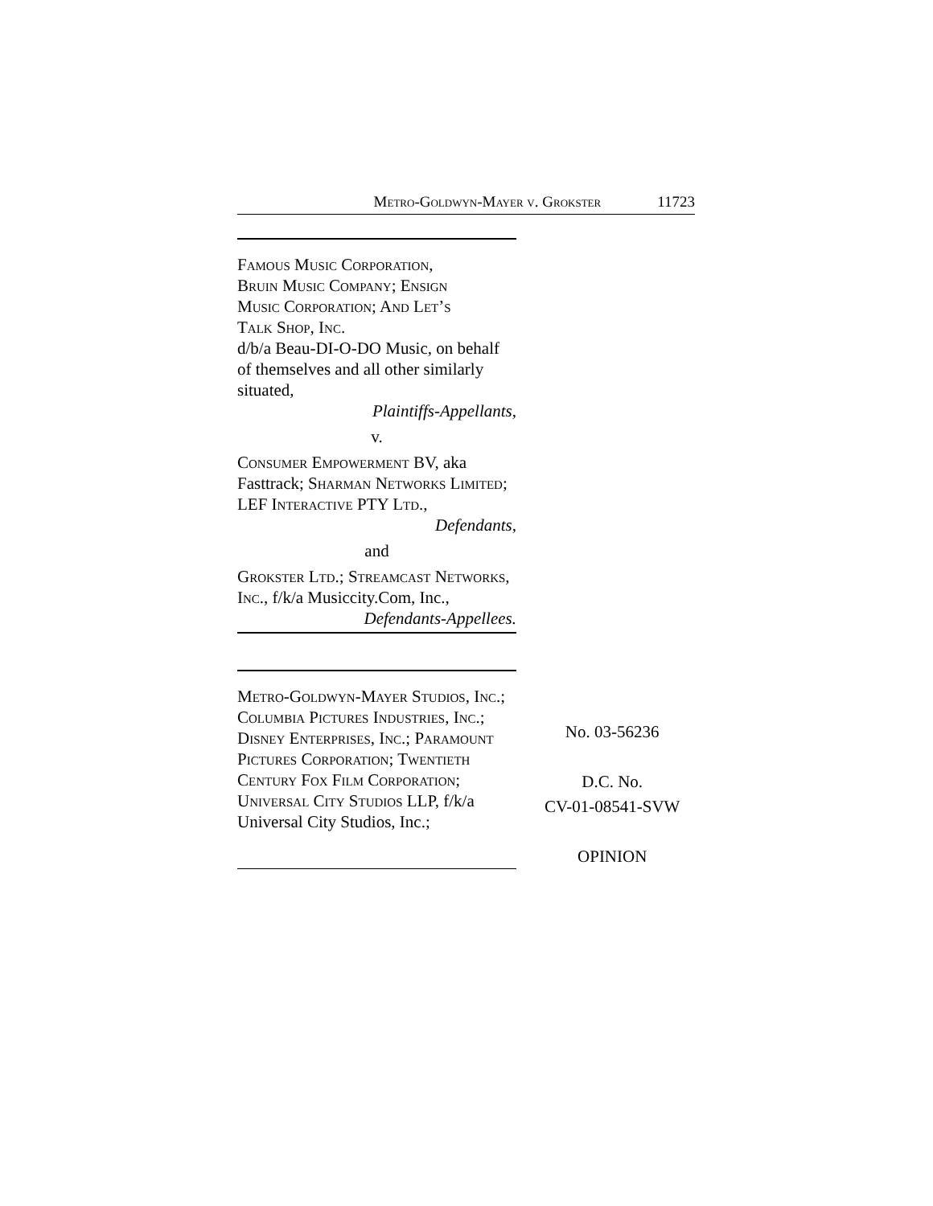Metro-Goldwyn-Mayer v. Grokster 11723
Famous Music Corporation,
Bruin Music Company; Ensign
Music Corporation; And Let’s
Talk Shop, Inc.
d/b/a Beau-DI-O-DO Music, on behalf of themselves and all other similarly situated,
Plaintiffs-Appellants,
v.
Consumer Empowerment BV, aka Fasttrack; Sharman Networks Limited; LEF Interactive PTY Ltd.,
Defendants,
and
Grokster Ltd.; Streamcast Networks, Inc., f/k/a Musiccity.Com, Inc.,
Defendants-Appellees.
Metro-Goldwyn-Mayer Studios, Inc.; Columbia Pictures Industries, Inc.; Disney Enterprises, Inc.; Paramount Pictures Corporation; Twentieth Century Fox Film Corporation; Universal City Studios LLP, f/k/a Universal City Studios, Inc.;
No. 03-56236
D.C. No.
CV-01-08541-SVW
OPINION